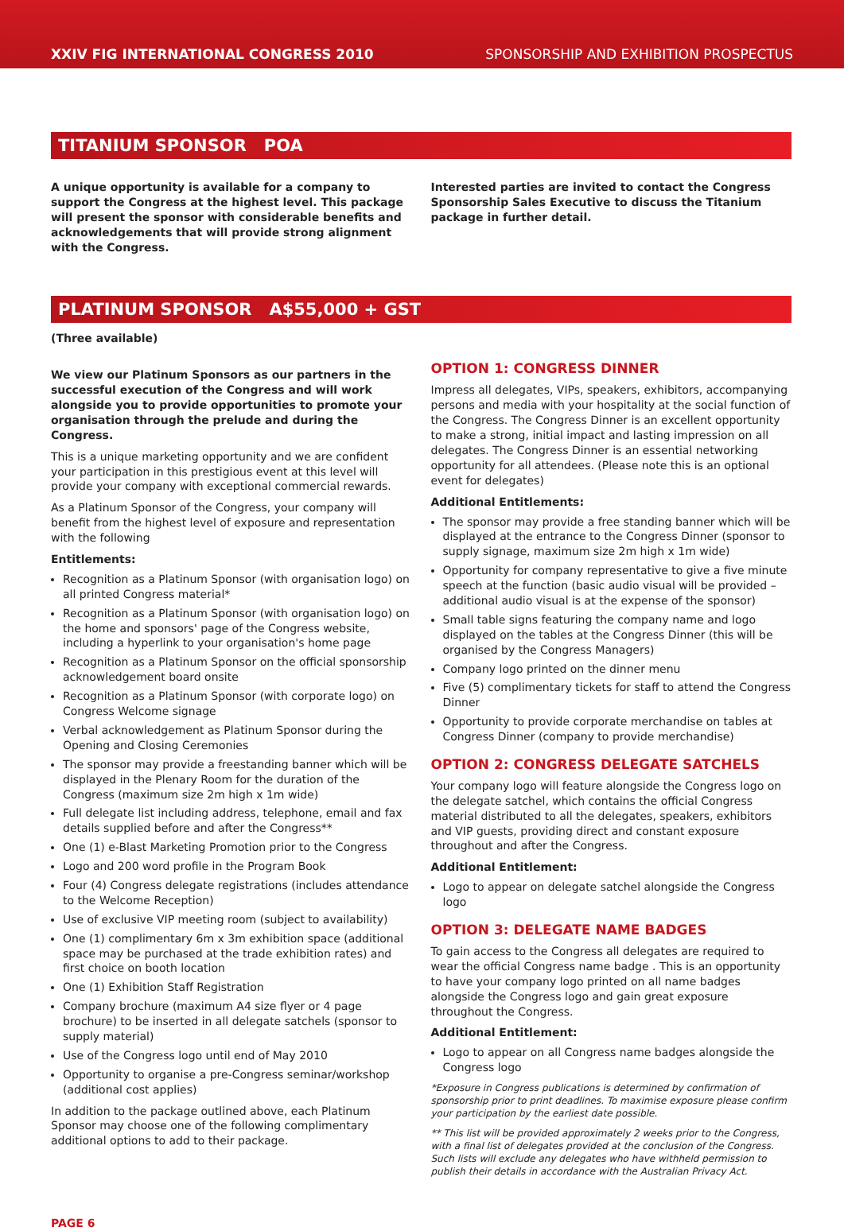XXIV FIG INTERNATIONAL CONGRESS 2010 SPONSORSHIP AND EXHIBITION PROSPECTUS
TITANIUM SPONSOR POA
A unique opportunity is available for a company to support the Congress at the highest level. This package will present the sponsor with considerable benefits and acknowledgements that will provide strong alignment with the Congress.
Interested parties are invited to contact the Congress Sponsorship Sales Executive to discuss the Titanium package in further detail.
PLATINUM SPONSOR A$55,000 + GST
(Three available)
We view our Platinum Sponsors as our partners in the successful execution of the Congress and will work alongside you to provide opportunities to promote your organisation through the prelude and during the Congress.
This is a unique marketing opportunity and we are confident your participation in this prestigious event at this level will provide your company with exceptional commercial rewards.
As a Platinum Sponsor of the Congress, your company will benefit from the highest level of exposure and representation with the following
Entitlements:
Recognition as a Platinum Sponsor (with organisation logo) on all printed Congress material*
Recognition as a Platinum Sponsor (with organisation logo) on the home and sponsors' page of the Congress website, including a hyperlink to your organisation's home page
Recognition as a Platinum Sponsor on the official sponsorship acknowledgement board onsite
Recognition as a Platinum Sponsor (with corporate logo) on Congress Welcome signage
Verbal acknowledgement as Platinum Sponsor during the Opening and Closing Ceremonies
The sponsor may provide a freestanding banner which will be displayed in the Plenary Room for the duration of the Congress (maximum size 2m high x 1m wide)
Full delegate list including address, telephone, email and fax details supplied before and after the Congress**
One (1) e-Blast Marketing Promotion prior to the Congress
Logo and 200 word profile in the Program Book
Four (4) Congress delegate registrations (includes attendance to the Welcome Reception)
Use of exclusive VIP meeting room (subject to availability)
One (1) complimentary 6m x 3m exhibition space (additional space may be purchased at the trade exhibition rates) and first choice on booth location
One (1) Exhibition Staff Registration
Company brochure (maximum A4 size flyer or 4 page brochure) to be inserted in all delegate satchels (sponsor to supply material)
Use of the Congress logo until end of May 2010
Opportunity to organise a pre-Congress seminar/workshop (additional cost applies)
In addition to the package outlined above, each Platinum Sponsor may choose one of the following complimentary additional options to add to their package.
OPTION 1: CONGRESS DINNER
Impress all delegates, VIPs, speakers, exhibitors, accompanying persons and media with your hospitality at the social function of the Congress. The Congress Dinner is an excellent opportunity to make a strong, initial impact and lasting impression on all delegates. The Congress Dinner is an essential networking opportunity for all attendees. (Please note this is an optional event for delegates)
Additional Entitlements:
The sponsor may provide a free standing banner which will be displayed at the entrance to the Congress Dinner (sponsor to supply signage, maximum size 2m high x 1m wide)
Opportunity for company representative to give a five minute speech at the function (basic audio visual will be provided – additional audio visual is at the expense of the sponsor)
Small table signs featuring the company name and logo displayed on the tables at the Congress Dinner (this will be organised by the Congress Managers)
Company logo printed on the dinner menu
Five (5) complimentary tickets for staff to attend the Congress Dinner
Opportunity to provide corporate merchandise on tables at Congress Dinner (company to provide merchandise)
OPTION 2: CONGRESS DELEGATE SATCHELS
Your company logo will feature alongside the Congress logo on the delegate satchel, which contains the official Congress material distributed to all the delegates, speakers, exhibitors and VIP guests, providing direct and constant exposure throughout and after the Congress.
Additional Entitlement:
Logo to appear on delegate satchel alongside the Congress logo
OPTION 3: DELEGATE NAME BADGES
To gain access to the Congress all delegates are required to wear the official Congress name badge . This is an opportunity to have your company logo printed on all name badges alongside the Congress logo and gain great exposure throughout the Congress.
Additional Entitlement:
Logo to appear on all Congress name badges alongside the Congress logo
*Exposure in Congress publications is determined by confirmation of sponsorship prior to print deadlines. To maximise exposure please confirm your participation by the earliest date possible.
** This list will be provided approximately 2 weeks prior to the Congress, with a final list of delegates provided at the conclusion of the Congress. Such lists will exclude any delegates who have withheld permission to publish their details in accordance with the Australian Privacy Act.
PAGE 6